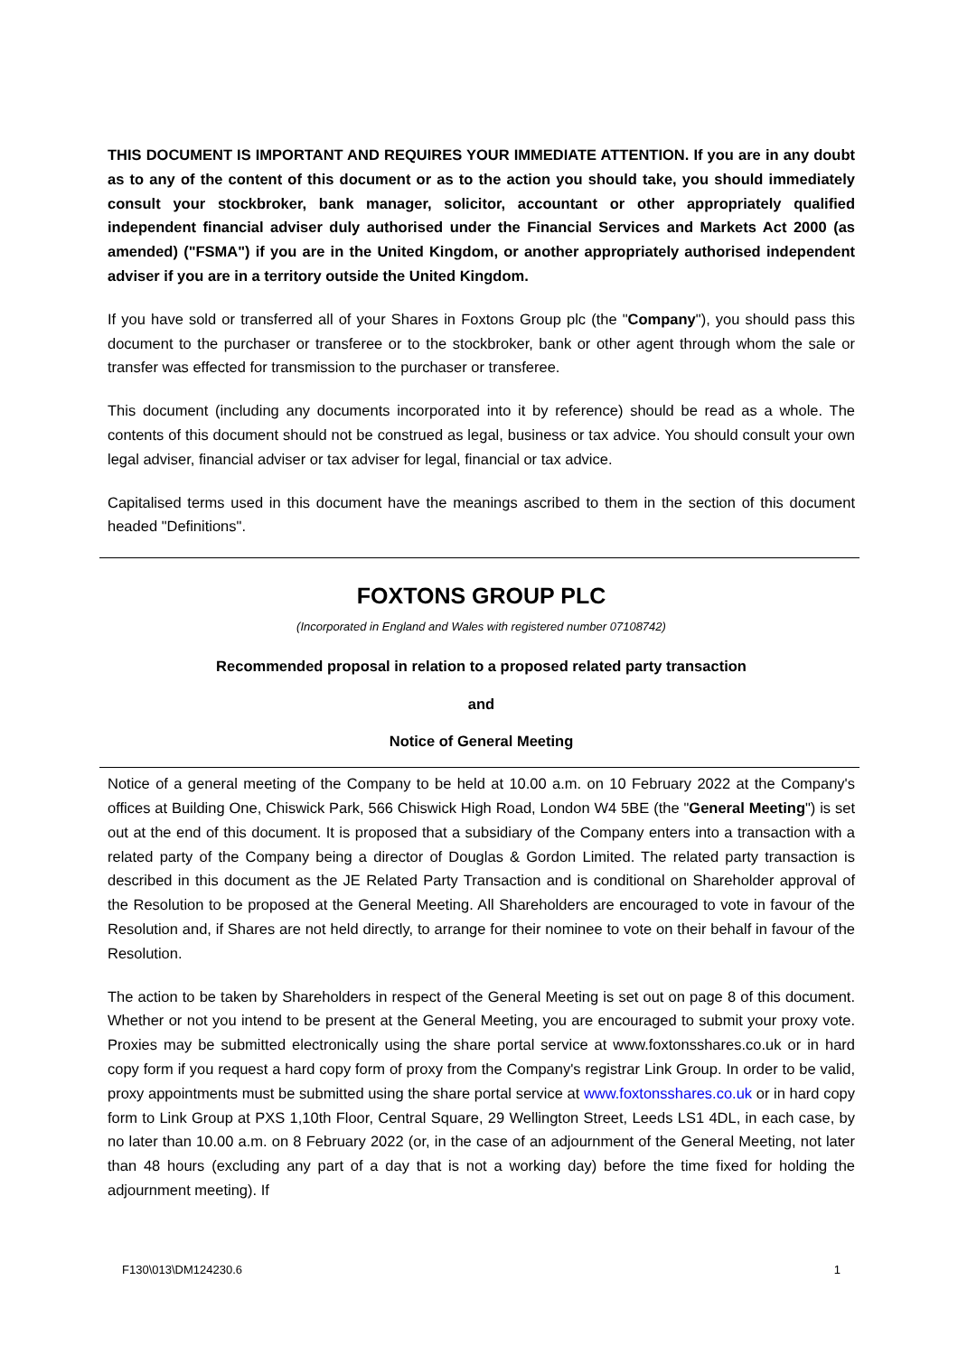THIS DOCUMENT IS IMPORTANT AND REQUIRES YOUR IMMEDIATE ATTENTION. If you are in any doubt as to any of the content of this document or as to the action you should take, you should immediately consult your stockbroker, bank manager, solicitor, accountant or other appropriately qualified independent financial adviser duly authorised under the Financial Services and Markets Act 2000 (as amended) ("FSMA") if you are in the United Kingdom, or another appropriately authorised independent adviser if you are in a territory outside the United Kingdom.
If you have sold or transferred all of your Shares in Foxtons Group plc (the "Company"), you should pass this document to the purchaser or transferee or to the stockbroker, bank or other agent through whom the sale or transfer was effected for transmission to the purchaser or transferee.
This document (including any documents incorporated into it by reference) should be read as a whole. The contents of this document should not be construed as legal, business or tax advice. You should consult your own legal adviser, financial adviser or tax adviser for legal, financial or tax advice.
Capitalised terms used in this document have the meanings ascribed to them in the section of this document headed "Definitions".
FOXTONS GROUP PLC
(Incorporated in England and Wales with registered number 07108742)
Recommended proposal in relation to a proposed related party transaction
and
Notice of General Meeting
Notice of a general meeting of the Company to be held at 10.00 a.m. on 10 February 2022 at the Company's offices at Building One, Chiswick Park, 566 Chiswick High Road, London W4 5BE (the "General Meeting") is set out at the end of this document. It is proposed that a subsidiary of the Company enters into a transaction with a related party of the Company being a director of Douglas & Gordon Limited. The related party transaction is described in this document as the JE Related Party Transaction and is conditional on Shareholder approval of the Resolution to be proposed at the General Meeting. All Shareholders are encouraged to vote in favour of the Resolution and, if Shares are not held directly, to arrange for their nominee to vote on their behalf in favour of the Resolution.
The action to be taken by Shareholders in respect of the General Meeting is set out on page 8 of this document. Whether or not you intend to be present at the General Meeting, you are encouraged to submit your proxy vote. Proxies may be submitted electronically using the share portal service at www.foxtonsshares.co.uk or in hard copy form if you request a hard copy form of proxy from the Company's registrar Link Group. In order to be valid, proxy appointments must be submitted using the share portal service at www.foxtonsshares.co.uk or in hard copy form to Link Group at PXS 1,10th Floor, Central Square, 29 Wellington Street, Leeds LS1 4DL, in each case, by no later than 10.00 a.m. on 8 February 2022 (or, in the case of an adjournment of the General Meeting, not later than 48 hours (excluding any part of a day that is not a working day) before the time fixed for holding the adjournment meeting). If
F130\013\DM124230.6 1